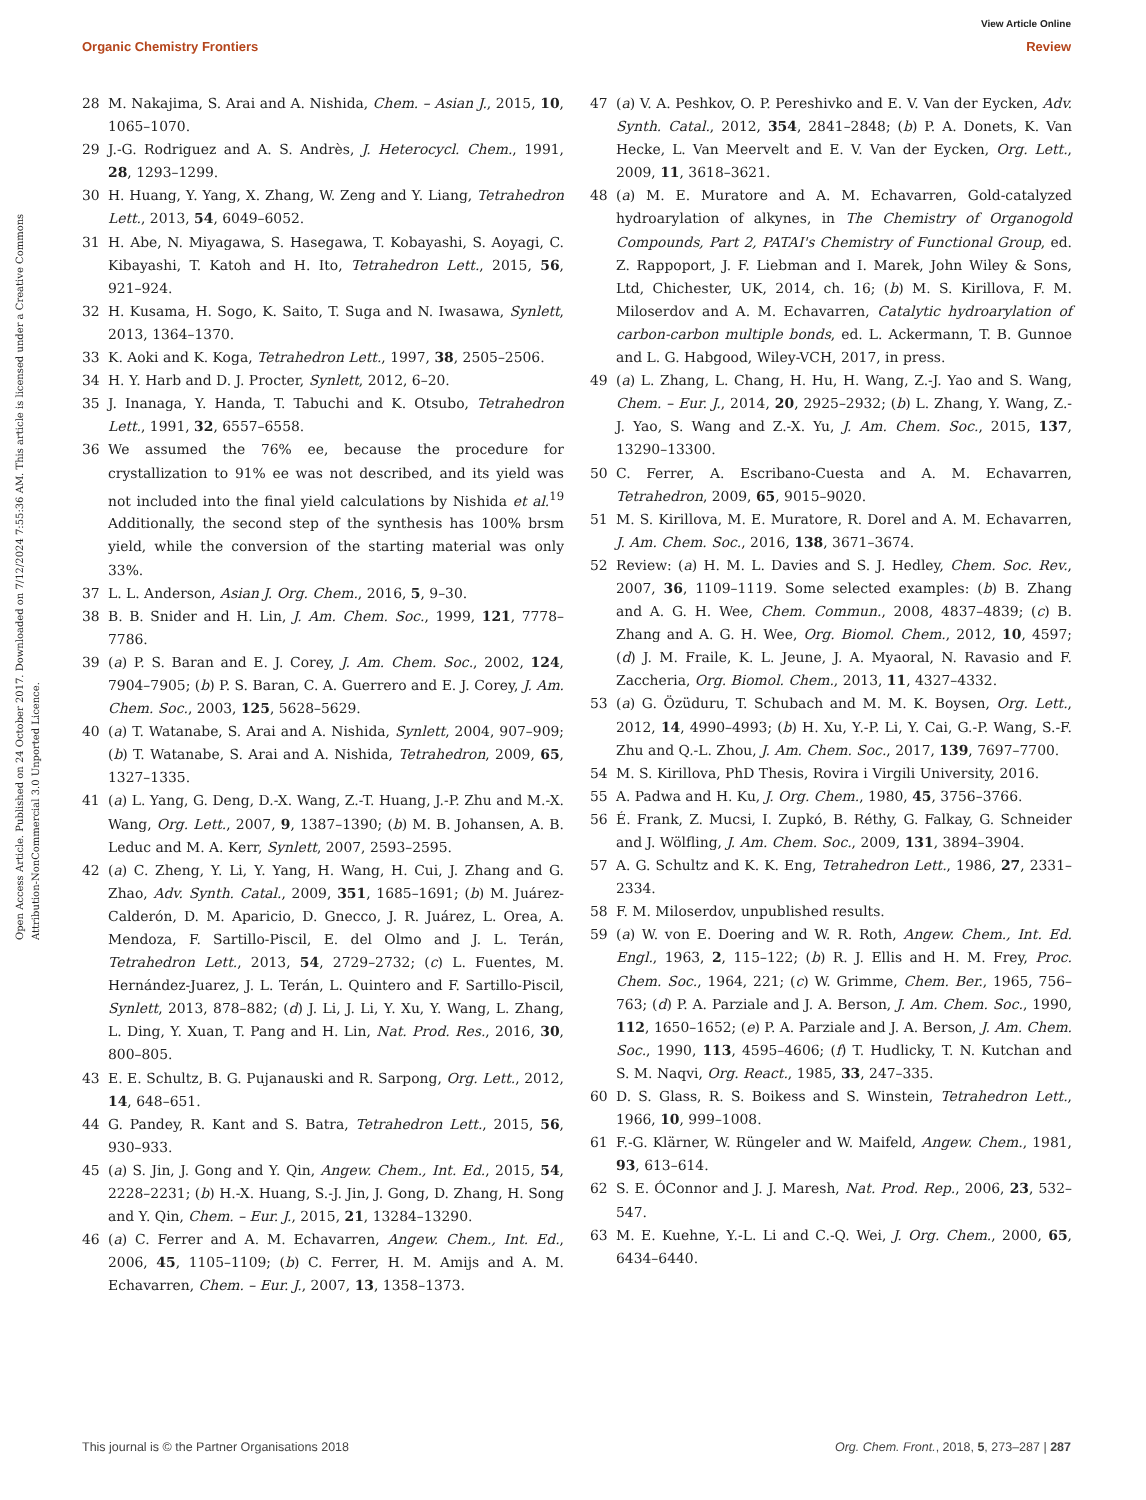View Article Online
Organic Chemistry Frontiers Review
Open Access Article. Published on 24 October 2017. Downloaded on 7/12/2024 7:55:36 AM. This article is licensed under a Creative Commons Attribution-NonCommercial 3.0 Unported Licence.
28 M. Nakajima, S. Arai and A. Nishida, Chem. – Asian J., 2015, 10, 1065–1070.
29 J.-G. Rodriguez and A. S. Andrès, J. Heterocycl. Chem., 1991, 28, 1293–1299.
30 H. Huang, Y. Yang, X. Zhang, W. Zeng and Y. Liang, Tetrahedron Lett., 2013, 54, 6049–6052.
31 H. Abe, N. Miyagawa, S. Hasegawa, T. Kobayashi, S. Aoyagi, C. Kibayashi, T. Katoh and H. Ito, Tetrahedron Lett., 2015, 56, 921–924.
32 H. Kusama, H. Sogo, K. Saito, T. Suga and N. Iwasawa, Synlett, 2013, 1364–1370.
33 K. Aoki and K. Koga, Tetrahedron Lett., 1997, 38, 2505–2506.
34 H. Y. Harb and D. J. Procter, Synlett, 2012, 6–20.
35 J. Inanaga, Y. Handa, T. Tabuchi and K. Otsubo, Tetrahedron Lett., 1991, 32, 6557–6558.
36 We assumed the 76% ee, because the procedure for crystallization to 91% ee was not described, and its yield was not included into the final yield calculations by Nishida et al.<sup>19</sup> Additionally, the second step of the synthesis has 100% brsm yield, while the conversion of the starting material was only 33%.
37 L. L. Anderson, Asian J. Org. Chem., 2016, 5, 9–30.
38 B. B. Snider and H. Lin, J. Am. Chem. Soc., 1999, 121, 7778–7786.
39 (a) P. S. Baran and E. J. Corey, J. Am. Chem. Soc., 2002, 124, 7904–7905; (b) P. S. Baran, C. A. Guerrero and E. J. Corey, J. Am. Chem. Soc., 2003, 125, 5628–5629.
40 (a) T. Watanabe, S. Arai and A. Nishida, Synlett, 2004, 907–909; (b) T. Watanabe, S. Arai and A. Nishida, Tetrahedron, 2009, 65, 1327–1335.
41 (a) L. Yang, G. Deng, D.-X. Wang, Z.-T. Huang, J.-P. Zhu and M.-X. Wang, Org. Lett., 2007, 9, 1387–1390; (b) M. B. Johansen, A. B. Leduc and M. A. Kerr, Synlett, 2007, 2593–2595.
42 (a) C. Zheng, Y. Li, Y. Yang, H. Wang, H. Cui, J. Zhang and G. Zhao, Adv. Synth. Catal., 2009, 351, 1685–1691; (b) M. Juárez-Calderón, D. M. Aparicio, D. Gnecco, J. R. Juárez, L. Orea, A. Mendoza, F. Sartillo-Piscil, E. del Olmo and J. L. Terán, Tetrahedron Lett., 2013, 54, 2729–2732; (c) L. Fuentes, M. Hernández-Juarez, J. L. Terán, L. Quintero and F. Sartillo-Piscil, Synlett, 2013, 878–882; (d) J. Li, J. Li, Y. Xu, Y. Wang, L. Zhang, L. Ding, Y. Xuan, T. Pang and H. Lin, Nat. Prod. Res., 2016, 30, 800–805.
43 E. E. Schultz, B. G. Pujanauski and R. Sarpong, Org. Lett., 2012, 14, 648–651.
44 G. Pandey, R. Kant and S. Batra, Tetrahedron Lett., 2015, 56, 930–933.
45 (a) S. Jin, J. Gong and Y. Qin, Angew. Chem., Int. Ed., 2015, 54, 2228–2231; (b) H.-X. Huang, S.-J. Jin, J. Gong, D. Zhang, H. Song and Y. Qin, Chem. – Eur. J., 2015, 21, 13284–13290.
46 (a) C. Ferrer and A. M. Echavarren, Angew. Chem., Int. Ed., 2006, 45, 1105–1109; (b) C. Ferrer, H. M. Amijs and A. M. Echavarren, Chem. – Eur. J., 2007, 13, 1358–1373.
47 (a) V. A. Peshkov, O. P. Pereshivko and E. V. Van der Eycken, Adv. Synth. Catal., 2012, 354, 2841–2848; (b) P. A. Donets, K. Van Hecke, L. Van Meervelt and E. V. Van der Eycken, Org. Lett., 2009, 11, 3618–3621.
48 (a) M. E. Muratore and A. M. Echavarren, Gold-catalyzed hydroarylation of alkynes, in The Chemistry of Organogold Compounds, Part 2, PATAI's Chemistry of Functional Group, ed. Z. Rappoport, J. F. Liebman and I. Marek, John Wiley & Sons, Ltd, Chichester, UK, 2014, ch. 16; (b) M. S. Kirillova, F. M. Miloserdov and A. M. Echavarren, Catalytic hydroarylation of carbon-carbon multiple bonds, ed. L. Ackermann, T. B. Gunnoe and L. G. Habgood, Wiley-VCH, 2017, in press.
49 (a) L. Zhang, L. Chang, H. Hu, H. Wang, Z.-J. Yao and S. Wang, Chem. – Eur. J., 2014, 20, 2925–2932; (b) L. Zhang, Y. Wang, Z.-J. Yao, S. Wang and Z.-X. Yu, J. Am. Chem. Soc., 2015, 137, 13290–13300.
50 C. Ferrer, A. Escribano-Cuesta and A. M. Echavarren, Tetrahedron, 2009, 65, 9015–9020.
51 M. S. Kirillova, M. E. Muratore, R. Dorel and A. M. Echavarren, J. Am. Chem. Soc., 2016, 138, 3671–3674.
52 Review: (a) H. M. L. Davies and S. J. Hedley, Chem. Soc. Rev., 2007, 36, 1109–1119. Some selected examples: (b) B. Zhang and A. G. H. Wee, Chem. Commun., 2008, 4837–4839; (c) B. Zhang and A. G. H. Wee, Org. Biomol. Chem., 2012, 10, 4597; (d) J. M. Fraile, K. L. Jeune, J. A. Myaoral, N. Ravasio and F. Zaccheria, Org. Biomol. Chem., 2013, 11, 4327–4332.
53 (a) G. Özüduru, T. Schubach and M. M. K. Boysen, Org. Lett., 2012, 14, 4990–4993; (b) H. Xu, Y.-P. Li, Y. Cai, G.-P. Wang, S.-F. Zhu and Q.-L. Zhou, J. Am. Chem. Soc., 2017, 139, 7697–7700.
54 M. S. Kirillova, PhD Thesis, Rovira i Virgili University, 2016.
55 A. Padwa and H. Ku, J. Org. Chem., 1980, 45, 3756–3766.
56 É. Frank, Z. Mucsi, I. Zupkó, B. Réthy, G. Falkay, G. Schneider and J. Wölfling, J. Am. Chem. Soc., 2009, 131, 3894–3904.
57 A. G. Schultz and K. K. Eng, Tetrahedron Lett., 1986, 27, 2331–2334.
58 F. M. Miloserdov, unpublished results.
59 (a) W. von E. Doering and W. R. Roth, Angew. Chem., Int. Ed. Engl., 1963, 2, 115–122; (b) R. J. Ellis and H. M. Frey, Proc. Chem. Soc., 1964, 221; (c) W. Grimme, Chem. Ber., 1965, 756–763; (d) P. A. Parziale and J. A. Berson, J. Am. Chem. Soc., 1990, 112, 1650–1652; (e) P. A. Parziale and J. A. Berson, J. Am. Chem. Soc., 1990, 113, 4595–4606; (f) T. Hudlicky, T. N. Kutchan and S. M. Naqvi, Org. React., 1985, 33, 247–335.
60 D. S. Glass, R. S. Boikess and S. Winstein, Tetrahedron Lett., 1966, 10, 999–1008.
61 F.-G. Klärner, W. Rüngeler and W. Maifeld, Angew. Chem., 1981, 93, 613–614.
62 S. E. ÓConnor and J. J. Maresh, Nat. Prod. Rep., 2006, 23, 532–547.
63 M. E. Kuehne, Y.-L. Li and C.-Q. Wei, J. Org. Chem., 2000, 65, 6434–6440.
This journal is © the Partner Organisations 2018 Org. Chem. Front., 2018, 5, 273–287 | 287